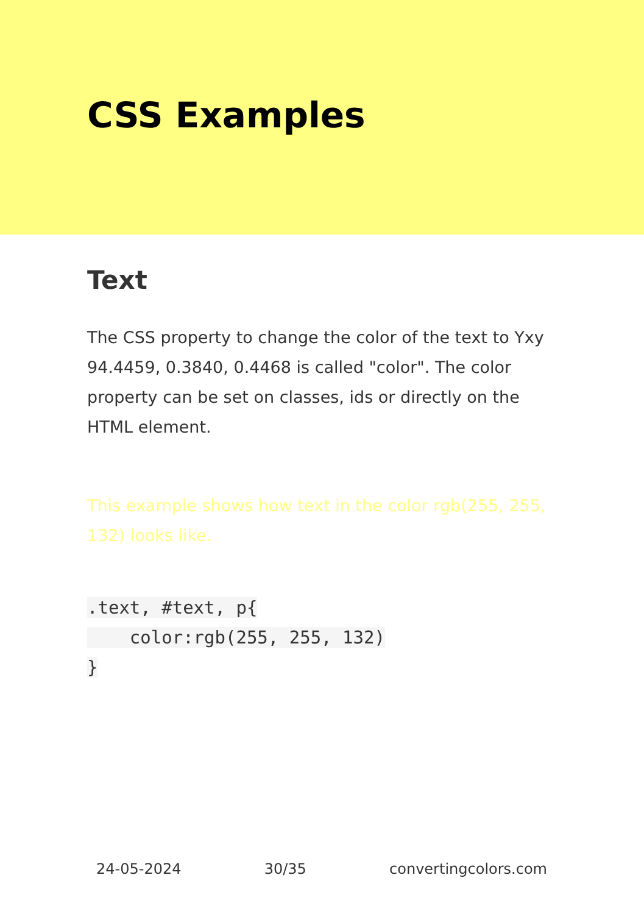CSS Examples
Text
The CSS property to change the color of the text to Yxy 94.4459, 0.3840, 0.4468 is called "color". The color property can be set on classes, ids or directly on the HTML element.
This example shows how text in the color rgb(255, 255, 132) looks like.
.text, #text, p{
    color:rgb(255, 255, 132)
}
24-05-2024 30/35 convertingcolors.com